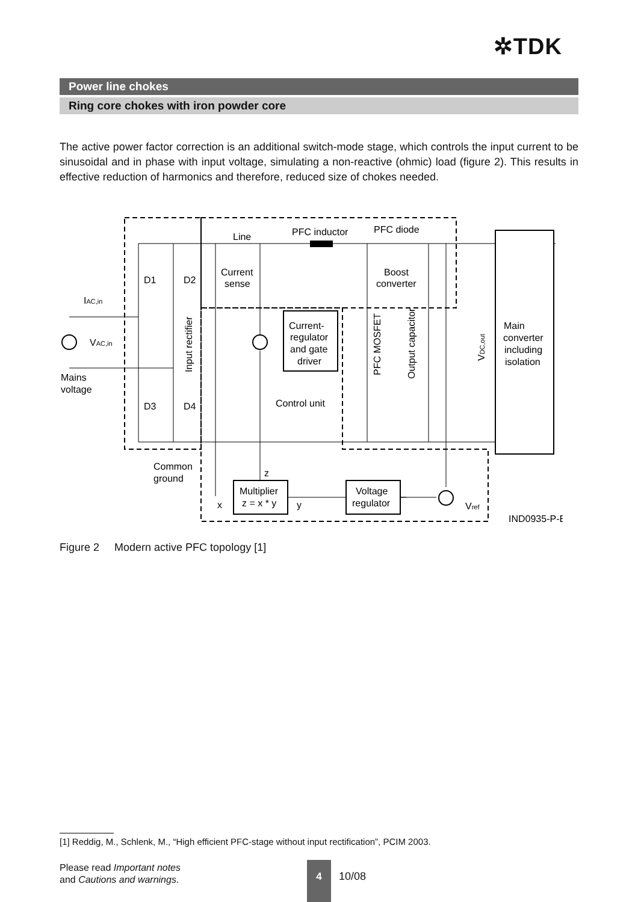✲TDK
Power line chokes
Ring core chokes with iron powder core
The active power factor correction is an additional switch-mode stage, which controls the input current to be sinusoidal and in phase with input voltage, simulating a non-reactive (ohmic) load (figure 2). This results in effective reduction of harmonics and therefore, reduced size of chokes needed.
Line
PFC inductor
PFC diode
D1
D2
D3
D4
Current
sense
Boost
converter
IAC,in
VAC,in
Mains
voltage
Current-
regulator
and gate
driver
Control unit
Common
ground
z
Multiplier
z = x * y
x
y
Voltage
regulator
Vref
Main
converter
including
isolation
IND0935-P-E
Input rectifier
PFC MOSFET
Output capacitor
VDC,out
Figure 2 Modern active PFC topology [1]
[1] Reddig, M., Schlenk, M., “High efficient PFC-stage without input rectification”, PCIM 2003.
Please read Important notes
and Cautions and warnings.
4
10/08